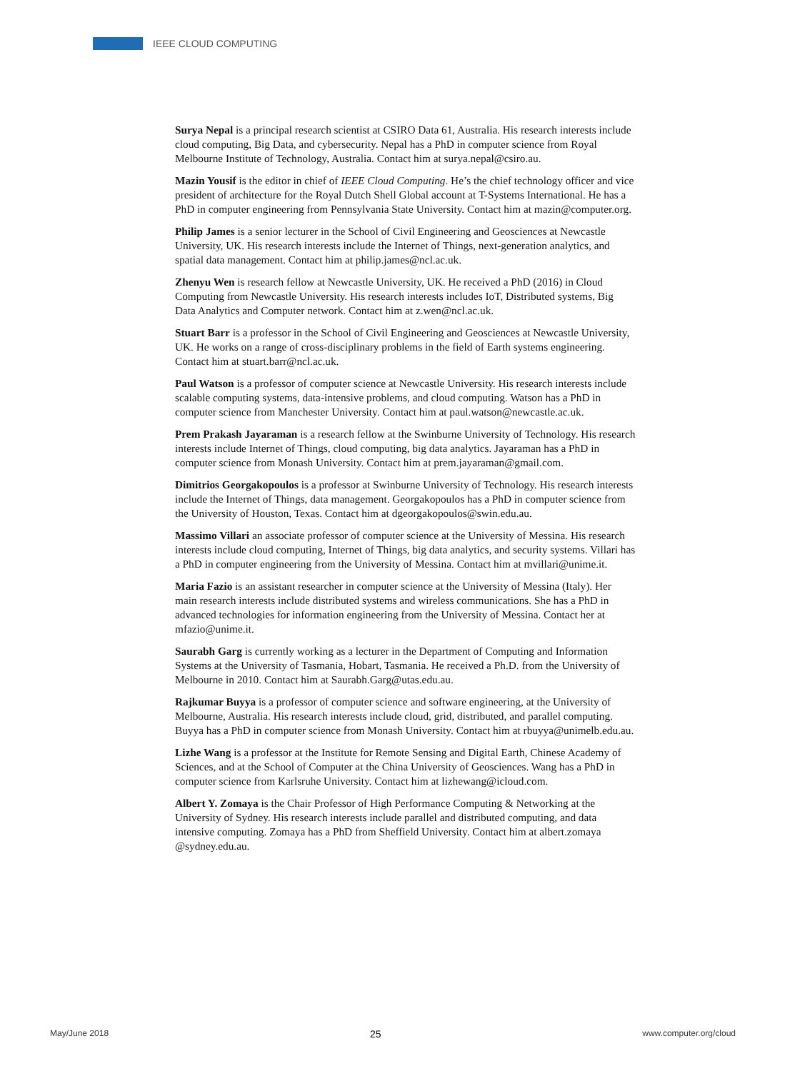IEEE CLOUD COMPUTING
Surya Nepal is a principal research scientist at CSIRO Data 61, Australia. His research interests include cloud computing, Big Data, and cybersecurity. Nepal has a PhD in computer science from Royal Melbourne Institute of Technology, Australia. Contact him at surya.nepal@csiro.au.
Mazin Yousif is the editor in chief of IEEE Cloud Computing. He’s the chief technology officer and vice president of architecture for the Royal Dutch Shell Global account at T-Systems International. He has a PhD in computer engineering from Pennsylvania State University. Contact him at mazin@computer.org.
Philip James is a senior lecturer in the School of Civil Engineering and Geosciences at Newcastle University, UK. His research interests include the Internet of Things, next-generation analytics, and spatial data management. Contact him at philip.james@ncl.ac.uk.
Zhenyu Wen is research fellow at Newcastle University, UK. He received a PhD (2016) in Cloud Computing from Newcastle University. His research interests includes IoT, Distributed systems, Big Data Analytics and Computer network. Contact him at z.wen@ncl.ac.uk.
Stuart Barr is a professor in the School of Civil Engineering and Geosciences at Newcastle University, UK. He works on a range of cross-disciplinary problems in the field of Earth systems engineering. Contact him at stuart.barr@ncl.ac.uk.
Paul Watson is a professor of computer science at Newcastle University. His research interests include scalable computing systems, data-intensive problems, and cloud computing. Watson has a PhD in computer science from Manchester University. Contact him at paul.watson@newcastle.ac.uk.
Prem Prakash Jayaraman is a research fellow at the Swinburne University of Technology. His research interests include Internet of Things, cloud computing, big data analytics. Jayaraman has a PhD in computer science from Monash University. Contact him at prem.jayaraman@gmail.com.
Dimitrios Georgakopoulos is a professor at Swinburne University of Technology. His research interests include the Internet of Things, data management. Georgakopoulos has a PhD in computer science from the University of Houston, Texas. Contact him at dgeorgakopoulos@swin.edu.au.
Massimo Villari an associate professor of computer science at the University of Messina. His research interests include cloud computing, Internet of Things, big data analytics, and security systems. Villari has a PhD in computer engineering from the University of Messina. Contact him at mvillari@unime.it.
Maria Fazio is an assistant researcher in computer science at the University of Messina (Italy). Her main research interests include distributed systems and wireless communications. She has a PhD in advanced technologies for information engineering from the University of Messina. Contact her at mfazio@unime.it.
Saurabh Garg is currently working as a lecturer in the Department of Computing and Information Systems at the University of Tasmania, Hobart, Tasmania. He received a Ph.D. from the University of Melbourne in 2010. Contact him at Saurabh.Garg@utas.edu.au.
Rajkumar Buyya is a professor of computer science and software engineering, at the University of Melbourne, Australia. His research interests include cloud, grid, distributed, and parallel computing. Buyya has a PhD in computer science from Monash University. Contact him at rbuyya@unimelb.edu.au.
Lizhe Wang is a professor at the Institute for Remote Sensing and Digital Earth, Chinese Academy of Sciences, and at the School of Computer at the China University of Geosciences. Wang has a PhD in computer science from Karlsruhe University. Contact him at lizhewang@icloud.com.
Albert Y. Zomaya is the Chair Professor of High Performance Computing & Networking at the University of Sydney. His research interests include parallel and distributed computing, and data intensive computing. Zomaya has a PhD from Sheffield University. Contact him at albert.zomaya @sydney.edu.au.
May/June 2018 25 www.computer.org/cloud